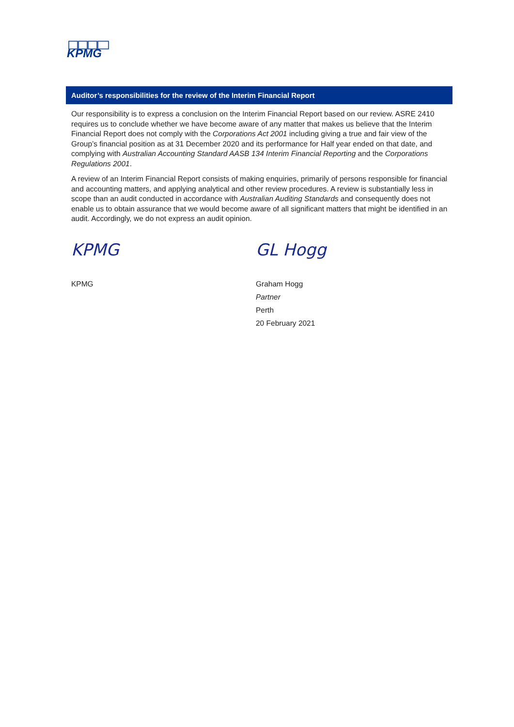KPMG
Auditor’s responsibilities for the review of the Interim Financial Report
Our responsibility is to express a conclusion on the Interim Financial Report based on our review. ASRE 2410 requires us to conclude whether we have become aware of any matter that makes us believe that the Interim Financial Report does not comply with the Corporations Act 2001 including giving a true and fair view of the Group’s financial position as at 31 December 2020 and its performance for Half year ended on that date, and complying with Australian Accounting Standard AASB 134 Interim Financial Reporting and the Corporations Regulations 2001.
A review of an Interim Financial Report consists of making enquiries, primarily of persons responsible for financial and accounting matters, and applying analytical and other review procedures. A review is substantially less in scope than an audit conducted in accordance with Australian Auditing Standards and consequently does not enable us to obtain assurance that we would become aware of all significant matters that might be identified in an audit. Accordingly, we do not express an audit opinion.
KPMG
KPMG
GL Hogg
Graham Hogg
Partner
Perth
20 February 2021